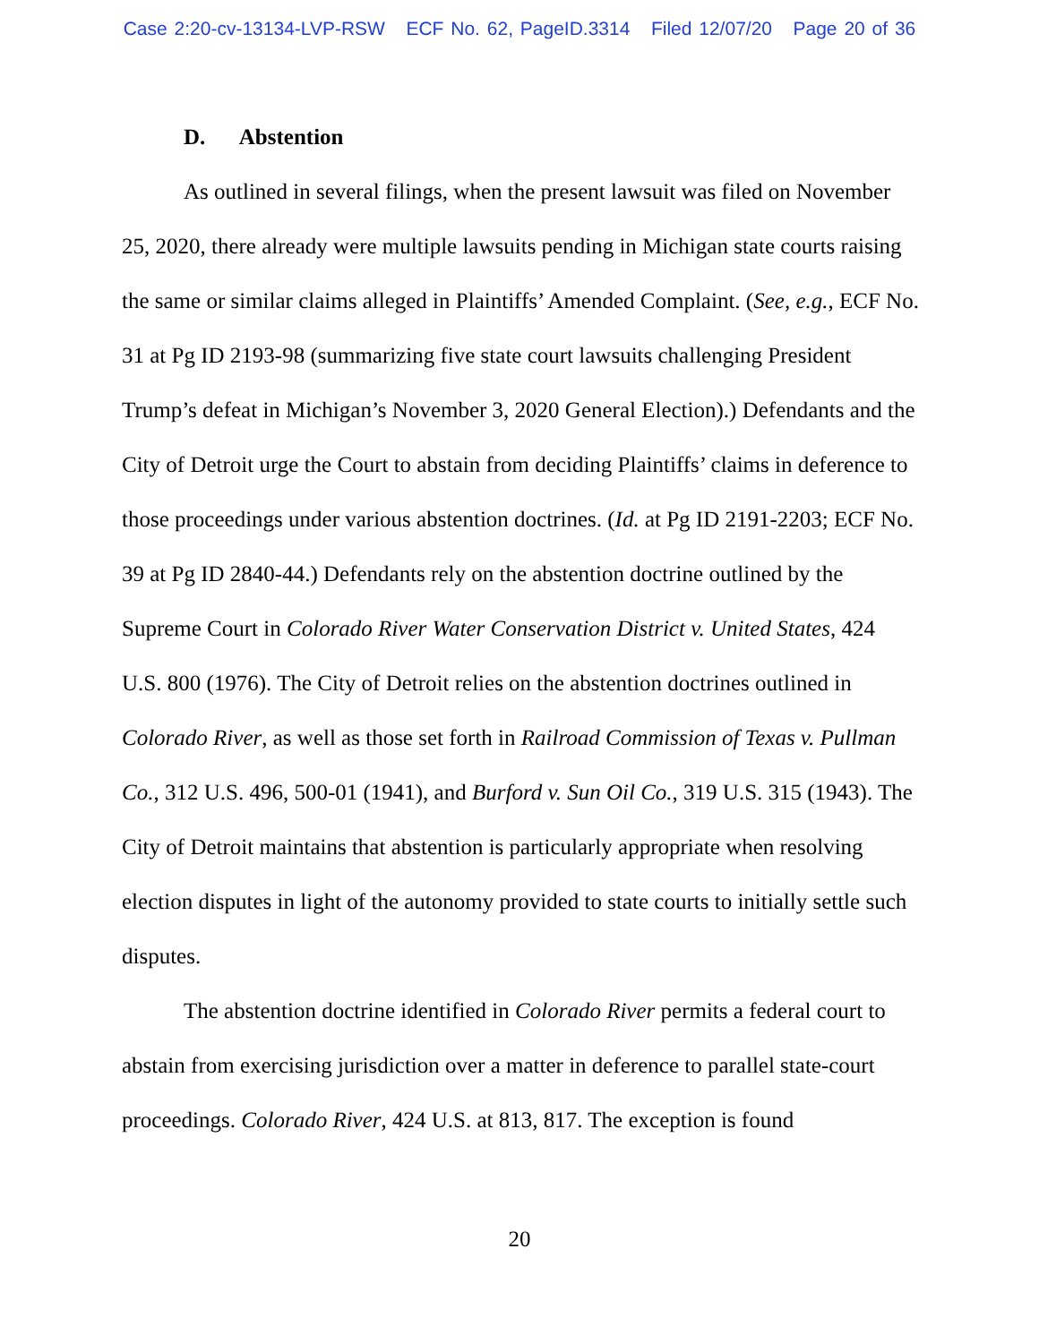Case 2:20-cv-13134-LVP-RSW ECF No. 62, PageID.3314 Filed 12/07/20 Page 20 of 36
D. Abstention
As outlined in several filings, when the present lawsuit was filed on November 25, 2020, there already were multiple lawsuits pending in Michigan state courts raising the same or similar claims alleged in Plaintiffs’ Amended Complaint. (See, e.g., ECF No. 31 at Pg ID 2193-98 (summarizing five state court lawsuits challenging President Trump’s defeat in Michigan’s November 3, 2020 General Election).) Defendants and the City of Detroit urge the Court to abstain from deciding Plaintiffs’ claims in deference to those proceedings under various abstention doctrines. (Id. at Pg ID 2191-2203; ECF No. 39 at Pg ID 2840-44.) Defendants rely on the abstention doctrine outlined by the Supreme Court in Colorado River Water Conservation District v. United States, 424 U.S. 800 (1976). The City of Detroit relies on the abstention doctrines outlined in Colorado River, as well as those set forth in Railroad Commission of Texas v. Pullman Co., 312 U.S. 496, 500-01 (1941), and Burford v. Sun Oil Co., 319 U.S. 315 (1943). The City of Detroit maintains that abstention is particularly appropriate when resolving election disputes in light of the autonomy provided to state courts to initially settle such disputes.
The abstention doctrine identified in Colorado River permits a federal court to abstain from exercising jurisdiction over a matter in deference to parallel state-court proceedings. Colorado River, 424 U.S. at 813, 817. The exception is found
20